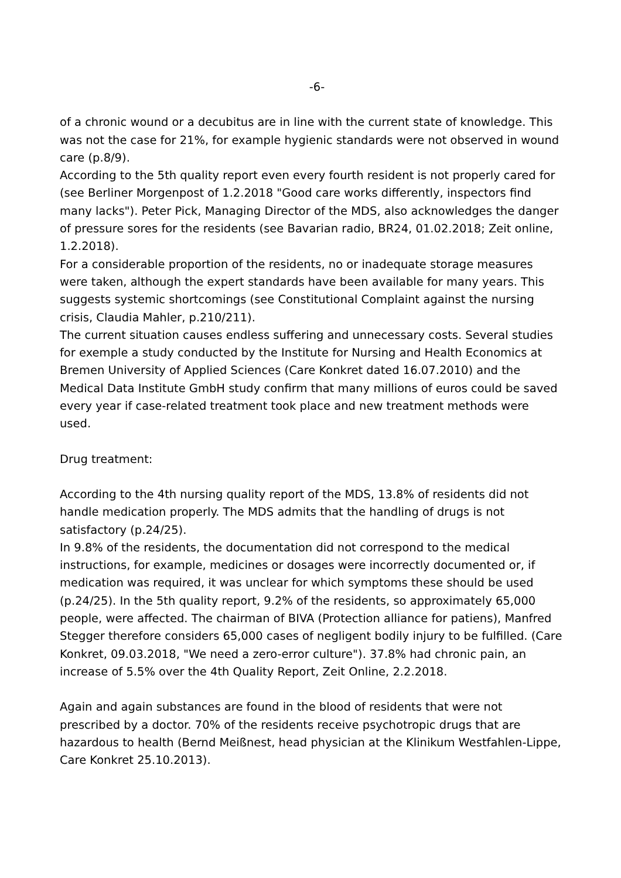-6-
of a chronic wound or a decubitus are in line with the current state of knowledge. This was not the case for 21%, for example hygienic standards were not observed in wound care (p.8/9).
According to the 5th quality report even every fourth resident is not properly cared for (see Berliner Morgenpost of 1.2.2018 "Good care works differently, inspectors find many lacks"). Peter Pick, Managing Director of the MDS, also acknowledges the danger of pressure sores for the residents (see Bavarian radio, BR24, 01.02.2018; Zeit online, 1.2.2018).
For a considerable proportion of the residents, no or inadequate storage measures were taken, although the expert standards have been available for many years. This suggests systemic shortcomings (see Constitutional Complaint against the nursing crisis, Claudia Mahler, p.210/211).
The current situation causes endless suffering and unnecessary costs. Several studies for exemple a study conducted by the Institute for Nursing and Health Economics at Bremen University of Applied Sciences (Care Konkret dated 16.07.2010) and the Medical Data Institute GmbH study confirm that many millions of euros could be saved every year if case-related treatment took place and new treatment methods were used.
Drug treatment:
According to the 4th nursing quality report of the MDS, 13.8% of residents did not handle medication properly. The MDS admits that the handling of drugs is not satisfactory (p.24/25).
In 9.8% of the residents, the documentation did not correspond to the medical instructions, for example, medicines or dosages were incorrectly documented or, if medication was required, it was unclear for which symptoms these should be used (p.24/25). In the 5th quality report, 9.2% of the residents, so approximately 65,000 people, were affected. The chairman of BIVA (Protection alliance for patiens), Manfred Stegger therefore considers 65,000 cases of negligent bodily injury to be fulfilled. (Care Konkret, 09.03.2018, "We need a zero-error culture"). 37.8% had chronic pain, an increase of 5.5% over the 4th Quality Report, Zeit Online, 2.2.2018.
Again and again substances are found in the blood of residents that were not prescribed by a doctor. 70% of the residents receive psychotropic drugs that are hazardous to health (Bernd Meißnest, head physician at the Klinikum Westfahlen-Lippe, Care Konkret 25.10.2013).